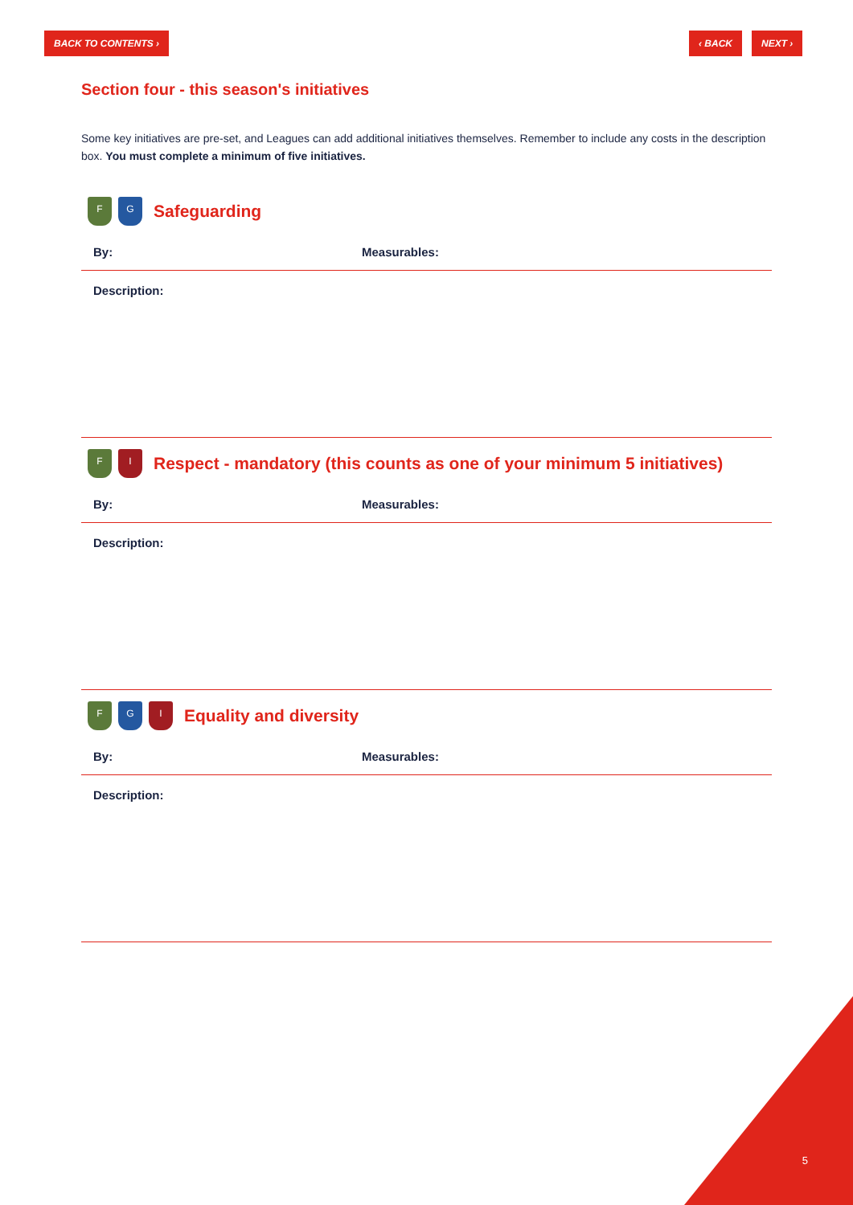BACK TO CONTENTS › ‹ BACK NEXT ›
Section four - this season's initiatives
Some key initiatives are pre-set, and Leagues can add additional initiatives themselves. Remember to include any costs in the description box. You must complete a minimum of five initiatives.
F G
Safeguarding
By: Measurables:
Description:
F I
Respect - mandatory (this counts as one of your minimum 5 initiatives)
By: Measurables:
Description:
F G I
Equality and diversity
By: Measurables:
Description:
5